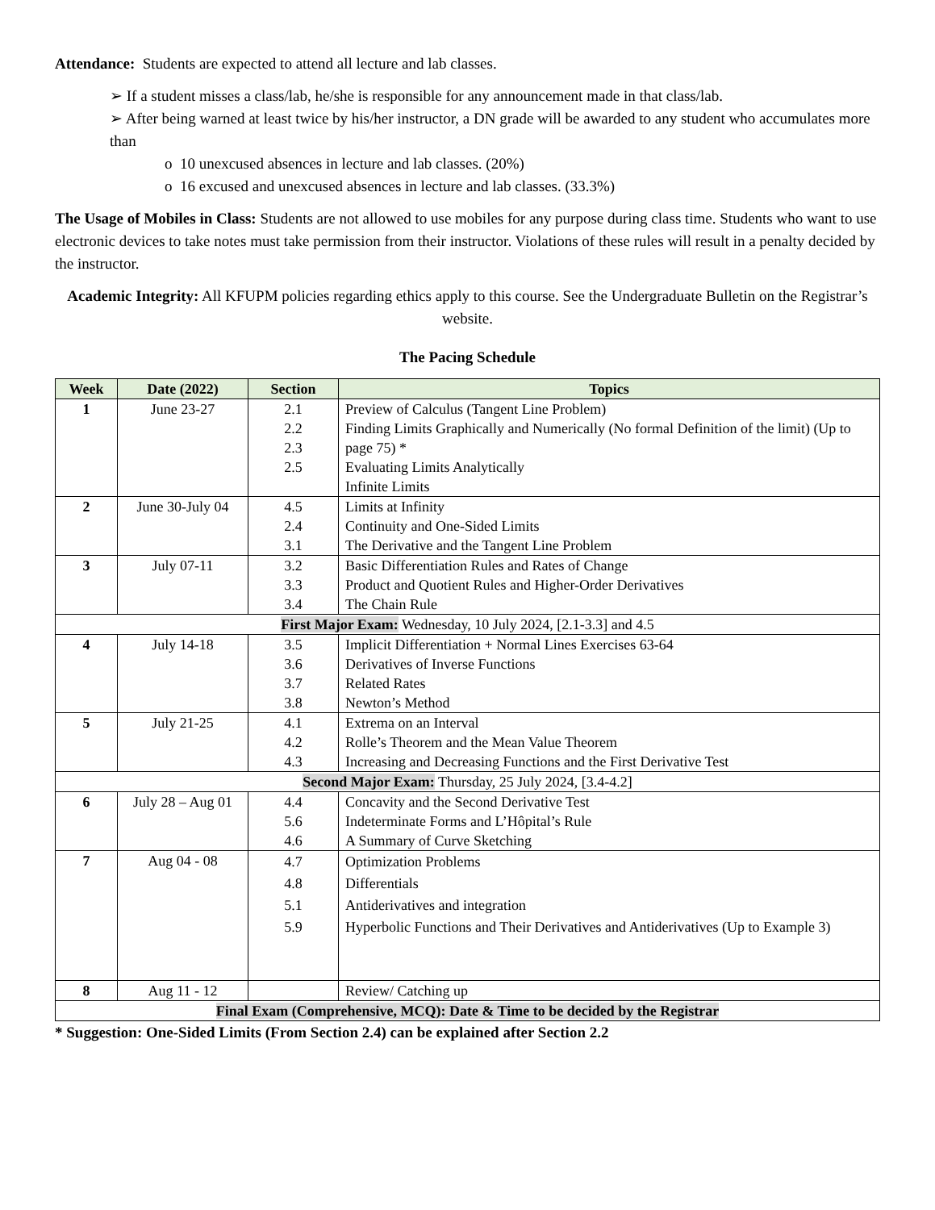Attendance: Students are expected to attend all lecture and lab classes.
➢ If a student misses a class/lab, he/she is responsible for any announcement made in that class/lab.
➢ After being warned at least twice by his/her instructor, a DN grade will be awarded to any student who accumulates more than
o 10 unexcused absences in lecture and lab classes. (20%)
o 16 excused and unexcused absences in lecture and lab classes. (33.3%)
The Usage of Mobiles in Class: Students are not allowed to use mobiles for any purpose during class time. Students who want to use electronic devices to take notes must take permission from their instructor. Violations of these rules will result in a penalty decided by the instructor.
Academic Integrity: All KFUPM policies regarding ethics apply to this course. See the Undergraduate Bulletin on the Registrar’s website.
The Pacing Schedule
| Week | Date (2022) | Section | Topics |
| --- | --- | --- | --- |
| 1 | June 23-27 | 2.1 2.2 2.3 2.5 | Preview of Calculus (Tangent Line Problem) Finding Limits Graphically and Numerically (No formal Definition of the limit) (Up to page 75) * Evaluating Limits Analytically Infinite Limits |
| 2 | June 30-July 04 | 4.5 2.4 3.1 | Limits at Infinity Continuity and One-Sided Limits The Derivative and the Tangent Line Problem |
| 3 | July 07-11 | 3.2 3.3 3.4 | Basic Differentiation Rules and Rates of Change Product and Quotient Rules and Higher-Order Derivatives The Chain Rule |
| First Major Exam: Wednesday, 10 July 2024, [2.1-3.3] and 4.5 | | | |
| 4 | July 14-18 | 3.5 3.6 3.7 3.8 | Implicit Differentiation + Normal Lines Exercises 63-64 Derivatives of Inverse Functions Related Rates Newton’s Method |
| 5 | July 21-25 | 4.1 4.2 4.3 | Extrema on an Interval Rolle’s Theorem and the Mean Value Theorem Increasing and Decreasing Functions and the First Derivative Test |
| Second Major Exam: Thursday, 25 July 2024, [3.4-4.2] | | | |
| 6 | July 28 – Aug 01 | 4.4 5.6 4.6 | Concavity and the Second Derivative Test Indeterminate Forms and L’Hôpital’s Rule A Summary of Curve Sketching |
| 7 | Aug 04 - 08 | 4.7 4.8 5.1 5.9 | Optimization Problems Differentials Antiderivatives and integration Hyperbolic Functions and Their Derivatives and Antiderivatives (Up to Example 3) |
| 8 | Aug 11 - 12 | | Review/ Catching up |
| Final Exam (Comprehensive, MCQ): Date & Time to be decided by the Registrar | | | |
* Suggestion: One-Sided Limits (From Section 2.4) can be explained after Section 2.2